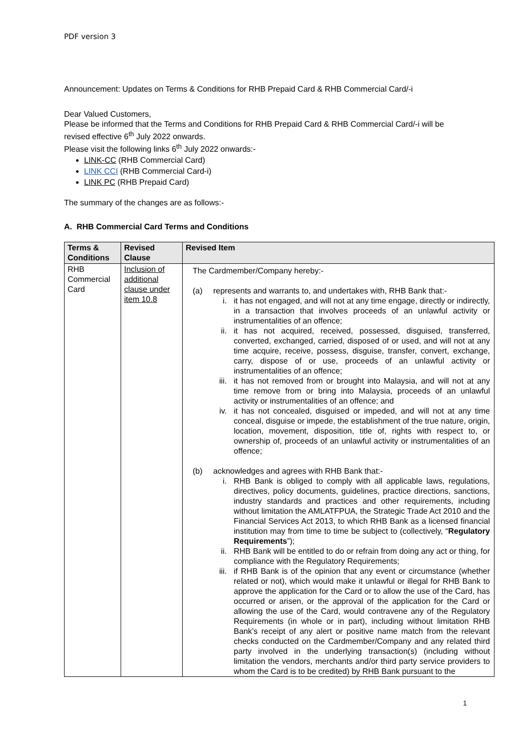PDF version 3
Announcement: Updates on Terms & Conditions for RHB Prepaid Card & RHB Commercial Card/-i
Dear Valued Customers,
Please be informed that the Terms and Conditions for RHB Prepaid Card & RHB Commercial Card/-i will be revised effective 6<sup>th</sup> July 2022 onwards.
Please visit the following links 6<sup>th</sup> July 2022 onwards:-
LINK-CC (RHB Commercial Card)
LINK CCI (RHB Commercial Card-i)
LINK PC (RHB Prepaid Card)
The summary of the changes are as follows:-
A. RHB Commercial Card Terms and Conditions
| Terms & Conditions | Revised Clause | Revised Item |
| --- | --- | --- |
| RHB Commercial Card | Inclusion of additional clause under item 10.8 | The Cardmember/Company hereby:- (a) represents and warrants to, and undertakes with, RHB Bank that:- i. it has not engaged, and will not at any time engage, directly or indirectly, in a transaction that involves proceeds of an unlawful activity or instrumentalities of an offence; ii. it has not acquired, received, possessed, disguised, transferred, converted, exchanged, carried, disposed of or used, and will not at any time acquire, receive, possess, disguise, transfer, convert, exchange, carry, dispose of or use, proceeds of an unlawful activity or instrumentalities of an offence; iii. it has not removed from or brought into Malaysia, and will not at any time remove from or bring into Malaysia, proceeds of an unlawful activity or instrumentalities of an offence; and iv. it has not concealed, disguised or impeded, and will not at any time conceal, disguise or impede, the establishment of the true nature, origin, location, movement, disposition, title of, rights with respect to, or ownership of, proceeds of an unlawful activity or instrumentalities of an offence; (b) acknowledges and agrees with RHB Bank that:- i. RHB Bank is obliged to comply with all applicable laws, regulations, directives, policy documents, guidelines, practice directions, sanctions, industry standards and practices and other requirements, including without limitation the AMLATFPUA, the Strategic Trade Act 2010 and the Financial Services Act 2013, to which RHB Bank as a licensed financial institution may from time to time be subject to (collectively, “ Regulatory Requirements ”); ii. RHB Bank will be entitled to do or refrain from doing any act or thing, for compliance with the Regulatory Requirements; iii. if RHB Bank is of the opinion that any event or circumstance (whether related or not), which would make it unlawful or illegal for RHB Bank to approve the application for the Card or to allow the use of the Card, has occurred or arisen, or the approval of the application for the Card or allowing the use of the Card, would contravene any of the Regulatory Requirements (in whole or in part), including without limitation RHB Bank’s receipt of any alert or positive name match from the relevant checks conducted on the Cardmember/Company and any related third party involved in the underlying transaction(s) (including without limitation the vendors, merchants and/or third party service providers to whom the Card is to be credited) by RHB Bank pursuant to the |
1